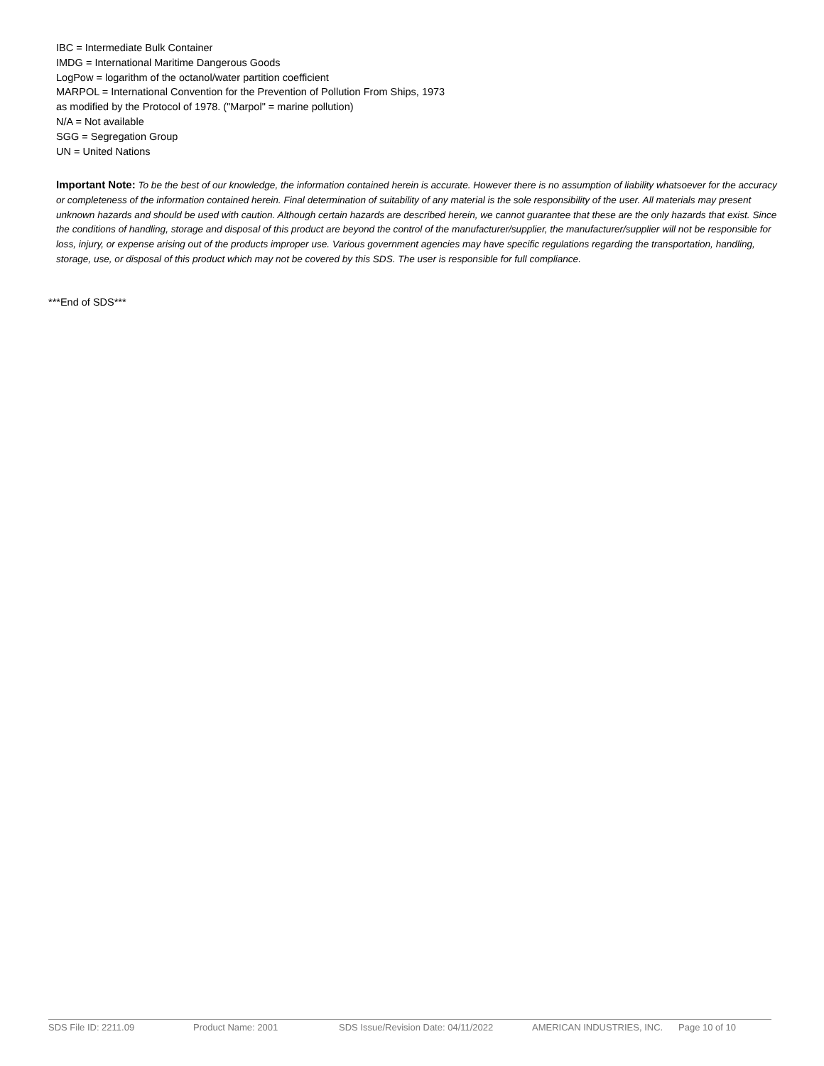IBC = Intermediate Bulk Container
IMDG = International Maritime Dangerous Goods
LogPow = logarithm of the octanol/water partition coefficient
MARPOL = International Convention for the Prevention of Pollution From Ships, 1973
as modified by the Protocol of 1978. ("Marpol" = marine pollution)
N/A = Not available
SGG = Segregation Group
UN = United Nations
Important Note: To be the best of our knowledge, the information contained herein is accurate. However there is no assumption of liability whatsoever for the accuracy or completeness of the information contained herein. Final determination of suitability of any material is the sole responsibility of the user. All materials may present unknown hazards and should be used with caution. Although certain hazards are described herein, we cannot guarantee that these are the only hazards that exist. Since the conditions of handling, storage and disposal of this product are beyond the control of the manufacturer/supplier, the manufacturer/supplier will not be responsible for loss, injury, or expense arising out of the products improper use. Various government agencies may have specific regulations regarding the transportation, handling, storage, use, or disposal of this product which may not be covered by this SDS. The user is responsible for full compliance.
***End of SDS***
SDS File ID: 2211.09 Product Name: 2001 SDS Issue/Revision Date: 04/11/2022 AMERICAN INDUSTRIES, INC. Page 10 of 10